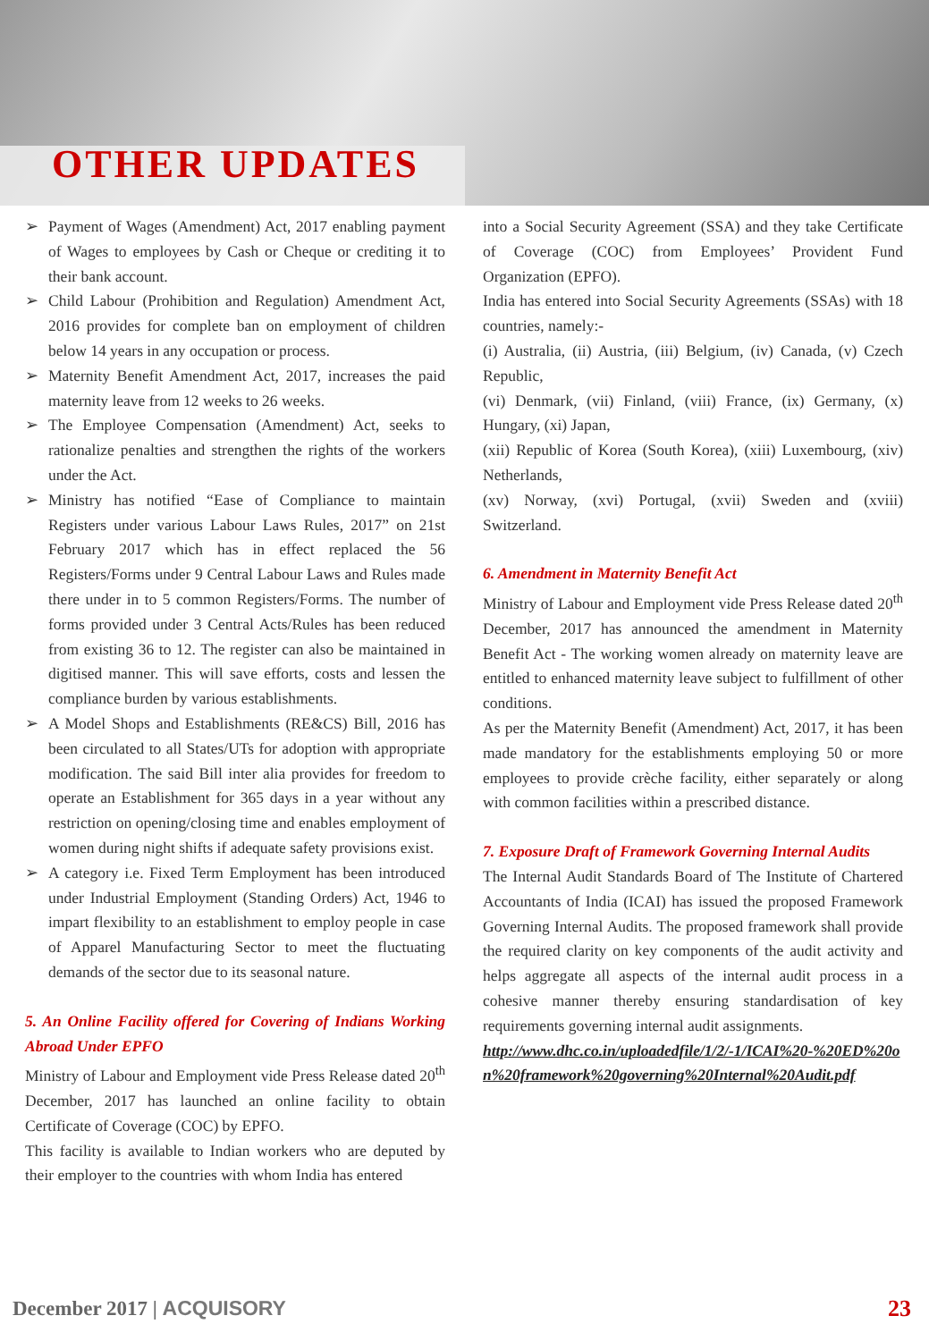OTHER UPDATES
➢ Payment of Wages (Amendment) Act, 2017 enabling payment of Wages to employees by Cash or Cheque or crediting it to their bank account.
➢ Child Labour (Prohibition and Regulation) Amendment Act, 2016 provides for complete ban on employment of children below 14 years in any occupation or process.
➢ Maternity Benefit Amendment Act, 2017, increases the paid maternity leave from 12 weeks to 26 weeks.
➢ The Employee Compensation (Amendment) Act, seeks to rationalize penalties and strengthen the rights of the workers under the Act.
➢ Ministry has notified “Ease of Compliance to maintain Registers under various Labour Laws Rules, 2017” on 21st February 2017 which has in effect replaced the 56 Registers/Forms under 9 Central Labour Laws and Rules made there under in to 5 common Registers/Forms. The number of forms provided under 3 Central Acts/Rules has been reduced from existing 36 to 12. The register can also be maintained in digitised manner. This will save efforts, costs and lessen the compliance burden by various establishments.
➢ A Model Shops and Establishments (RE&CS) Bill, 2016 has been circulated to all States/UTs for adoption with appropriate modification. The said Bill inter alia provides for freedom to operate an Establishment for 365 days in a year without any restriction on opening/closing time and enables employment of women during night shifts if adequate safety provisions exist.
➢ A category i.e. Fixed Term Employment has been introduced under Industrial Employment (Standing Orders) Act, 1946 to impart flexibility to an establishment to employ people in case of Apparel Manufacturing Sector to meet the fluctuating demands of the sector due to its seasonal nature.
5. An Online Facility offered for Covering of Indians Working Abroad Under EPFO
Ministry of Labour and Employment vide Press Release dated 20<sup>th</sup> December, 2017 has launched an online facility to obtain Certificate of Coverage (COC) by EPFO.
This facility is available to Indian workers who are deputed by their employer to the countries with whom India has entered
into a Social Security Agreement (SSA) and they take Certificate of Coverage (COC) from Employees’ Provident Fund Organization (EPFO).
India has entered into Social Security Agreements (SSAs) with 18 countries, namely:-
(i) Australia, (ii) Austria, (iii) Belgium, (iv) Canada, (v) Czech Republic,
(vi) Denmark, (vii) Finland, (viii) France, (ix) Germany, (x) Hungary, (xi) Japan,
(xii) Republic of Korea (South Korea), (xiii) Luxembourg, (xiv) Netherlands,
(xv) Norway, (xvi) Portugal, (xvii) Sweden and (xviii) Switzerland.
6. Amendment in Maternity Benefit Act
Ministry of Labour and Employment vide Press Release dated 20<sup>th</sup> December, 2017 has announced the amendment in Maternity Benefit Act - The working women already on maternity leave are entitled to enhanced maternity leave subject to fulfillment of other conditions.
As per the Maternity Benefit (Amendment) Act, 2017, it has been made mandatory for the establishments employing 50 or more employees to provide crèche facility, either separately or along with common facilities within a prescribed distance.
7. Exposure Draft of Framework Governing Internal Audits
The Internal Audit Standards Board of The Institute of Chartered Accountants of India (ICAI) has issued the proposed Framework Governing Internal Audits. The proposed framework shall provide the required clarity on key components of the audit activity and helps aggregate all aspects of the internal audit process in a cohesive manner thereby ensuring standardisation of key requirements governing internal audit assignments.
http://www.dhc.co.in/uploadedfile/1/2/-1/ICAI%20-%20ED%20on%20framework%20governing%20Internal%20Audit.pdf
December 2017 | ACQUISORY 23